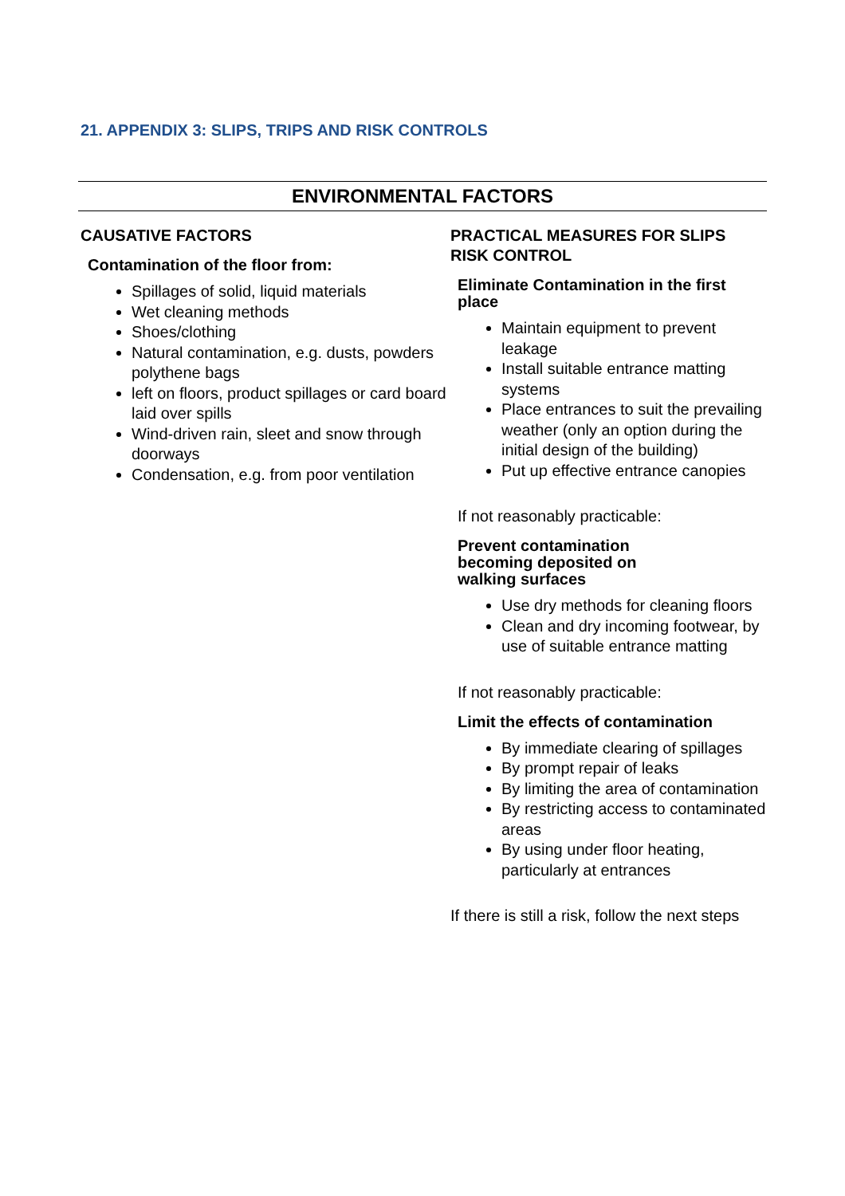21. APPENDIX 3: SLIPS, TRIPS AND RISK CONTROLS
| ENVIRONMENTAL FACTORS | |
| --- | --- |
| CAUSATIVE FACTORS Contamination of the floor from: Spillages of solid, liquid materials Wet cleaning methods Shoes/clothing Natural contamination, e.g. dusts, powders polythene bags left on floors, product spillages or card board laid over spills Wind-driven rain, sleet and snow through doorways Condensation, e.g. from poor ventilation | PRACTICAL MEASURES FOR SLIPS RISK CONTROL Eliminate Contamination in the first place Maintain equipment to prevent leakage Install suitable entrance matting systems Place entrances to suit the prevailing weather (only an option during the initial design of the building) Put up effective entrance canopies If not reasonably practicable: Prevent contamination becoming deposited on walking surfaces Use dry methods for cleaning floors Clean and dry incoming footwear, by use of suitable entrance matting If not reasonably practicable: Limit the effects of contamination By immediate clearing of spillages By prompt repair of leaks By limiting the area of contamination By restricting access to contaminated areas By using under floor heating, particularly at entrances If there is still a risk, follow the next steps |